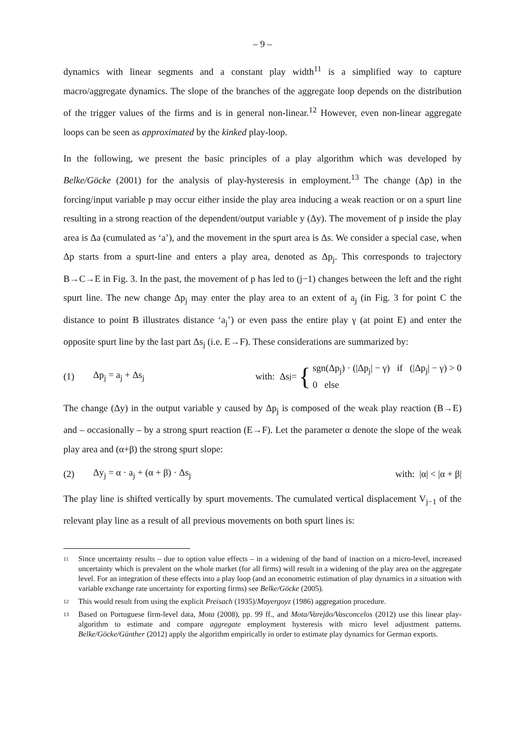– 9 –
dynamics with linear segments and a constant play width<sup>11</sup> is a simplified way to capture macro/aggregate dynamics. The slope of the branches of the aggregate loop depends on the distribution of the trigger values of the firms and is in general non-linear.<sup>12</sup> However, even non-linear aggregate loops can be seen as approximated by the kinked play-loop.
In the following, we present the basic principles of a play algorithm which was developed by Belke/Göcke (2001) for the analysis of play-hysteresis in employment.<sup>13</sup> The change (Δp) in the forcing/input variable p may occur either inside the play area inducing a weak reaction or on a spurt line resulting in a strong reaction of the dependent/output variable y (Δy). The movement of p inside the play area is Δa (cumulated as ‘a’), and the movement in the spurt area is Δs. We consider a special case, when Δp starts from a spurt-line and enters a play area, denoted as Δp<sub>j</sub>. This corresponds to trajectory B→C→E in Fig. 3. In the past, the movement of p has led to (j−1) changes between the left and the right spurt line. The new change Δp<sub>j</sub> may enter the play area to an extent of a<sub>j</sub> (in Fig. 3 for point C the distance to point B illustrates distance ‘a<sub>j</sub>’) or even pass the entire play γ (at point E) and enter the opposite spurt line by the last part Δs<sub>j</sub> (i.e. E→F). These considerations are summarized by:
(1) Δp<sub>j</sub> = a<sub>j</sub> + Δs<sub>j</sub> with: Δs<sub>j</sub> = { sgn(Δp<sub>j</sub>) · (|Δp<sub>j</sub>| − γ) if (|Δp<sub>j</sub>| − γ) > 0
0 else
The change (Δy) in the output variable y caused by Δp<sub>j</sub> is composed of the weak play reaction (B→E) and – occasionally – by a strong spurt reaction (E→F). Let the parameter α denote the slope of the weak play area and (α+β) the strong spurt slope:
(2) Δy<sub>j</sub> = α · a<sub>j</sub> + (α + β) · Δs<sub>j</sub> with: |α| < |α + β|
The play line is shifted vertically by spurt movements. The cumulated vertical displacement V<sub>j−1</sub> of the relevant play line as a result of all previous movements on both spurt lines is:
11 Since uncertainty results – due to option value effects – in a widening of the band of inaction on a micro-level, increased uncertainty which is prevalent on the whole market (for all firms) will result in a widening of the play area on the aggregate level. For an integration of these effects into a play loop (and an econometric estimation of play dynamics in a situation with variable exchange rate uncertainty for exporting firms) see Belke/Göcke (2005).
12 This would result from using the explicit Preisach (1935)/Mayergoyz (1986) aggregation procedure.
13 Based on Portuguese firm-level data, Mota (2008), pp. 99 ff., and Mota/Varejão/Vasconcelos (2012) use this linear play-algorithm to estimate and compare aggregate employment hysteresis with micro level adjustment patterns. Belke/Göcke/Günther (2012) apply the algorithm empirically in order to estimate play dynamics for German exports.